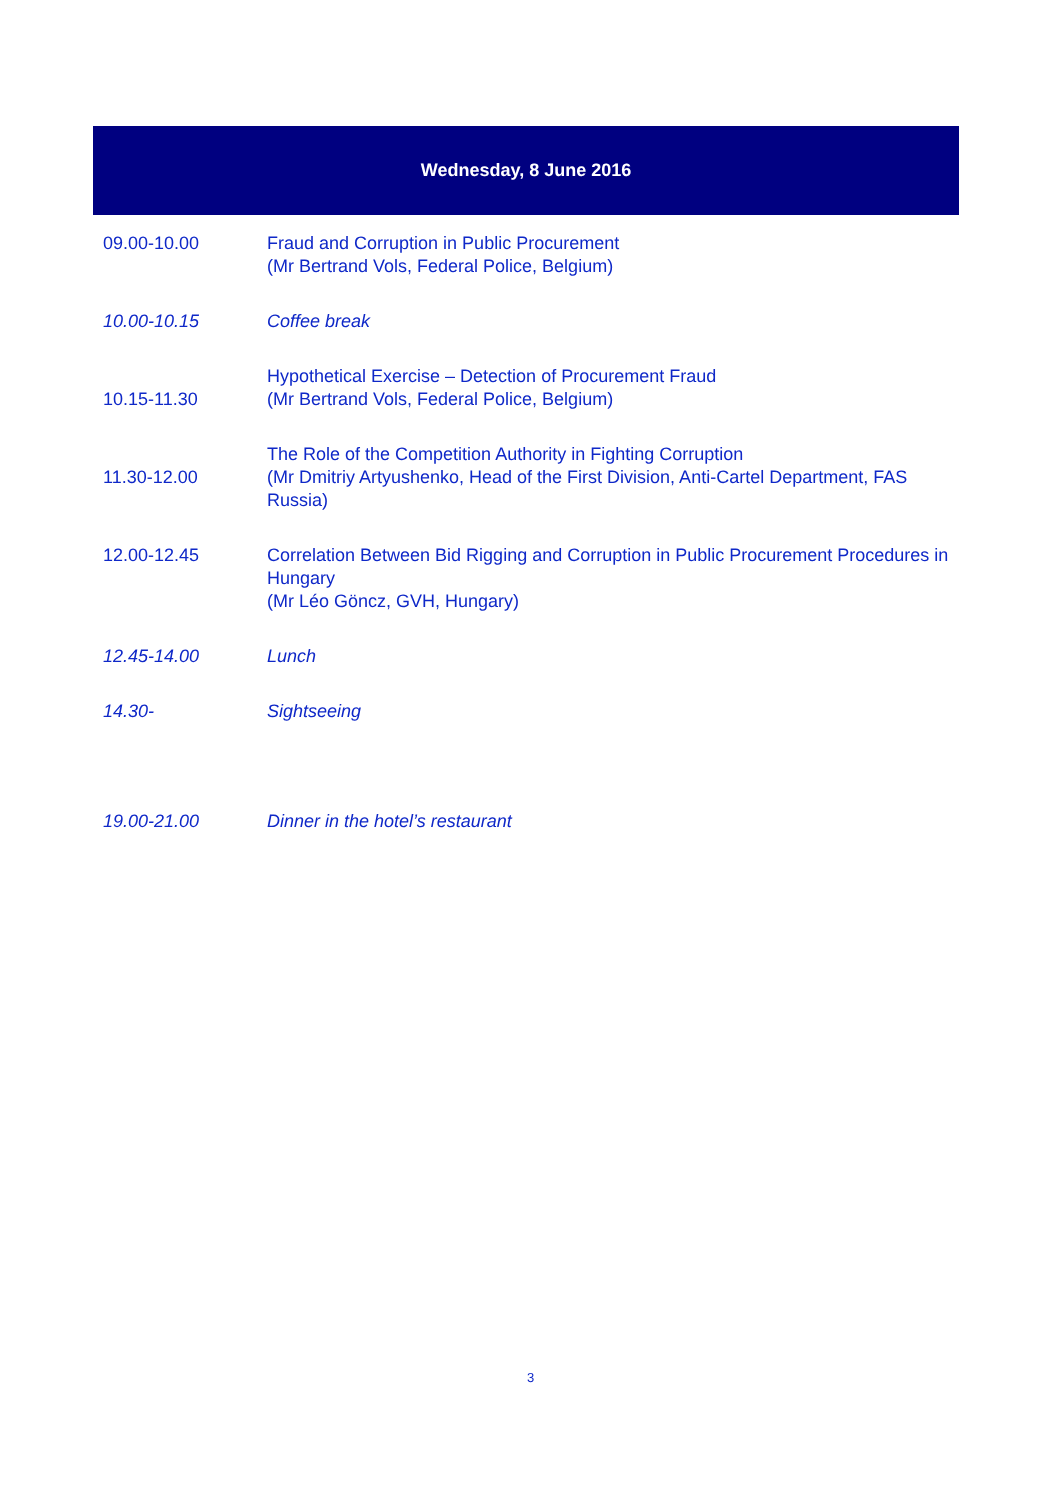Wednesday, 8 June 2016
| 09.00-10.00 | Fraud and Corruption in Public Procurement (Mr Bertrand Vols, Federal Police, Belgium) |
| 10.00-10.15 | Coffee break |
| 10.15-11.30 | Hypothetical Exercise – Detection of Procurement Fraud (Mr Bertrand Vols, Federal Police, Belgium) |
| 11.30-12.00 | The Role of the Competition Authority in Fighting Corruption (Mr Dmitriy Artyushenko, Head of the First Division, Anti-Cartel Department, FAS Russia) |
| 12.00-12.45 | Correlation Between Bid Rigging and Corruption in Public Procurement Procedures in Hungary (Mr Léo Göncz, GVH, Hungary) |
| 12.45-14.00 | Lunch |
| 14.30- | Sightseeing |
| 19.00-21.00 | Dinner in the hotel’s restaurant |
3